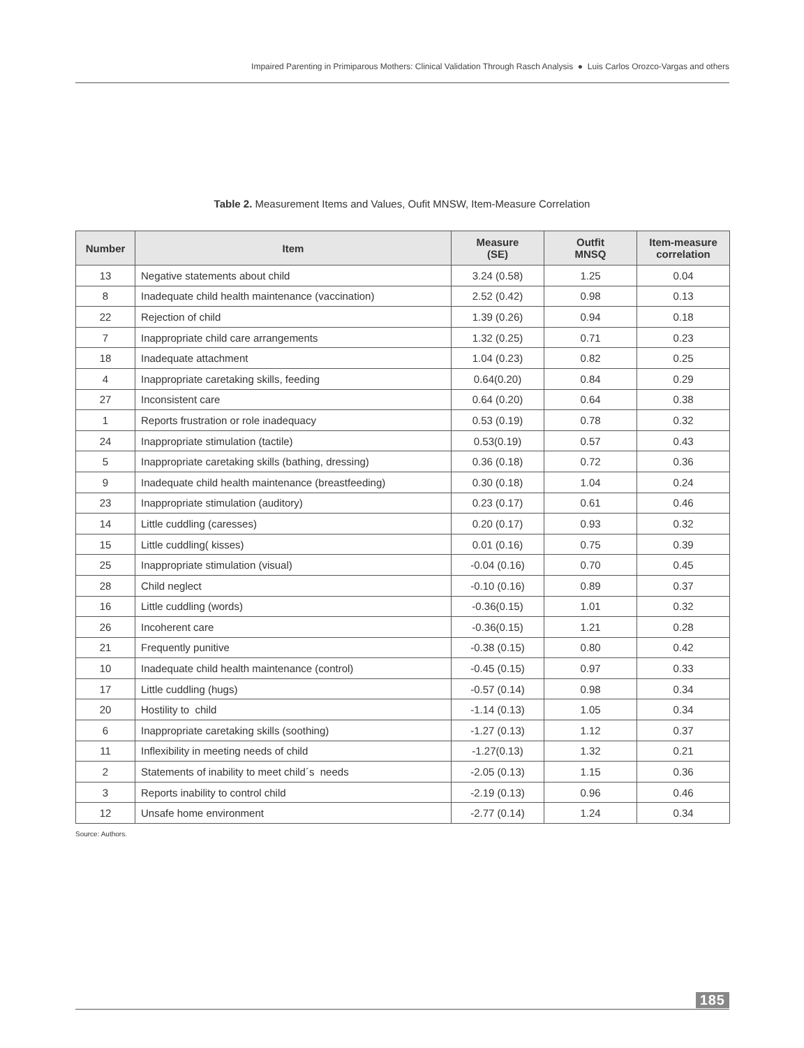Impaired Parenting in Primiparous Mothers: Clinical Validation Through Rasch Analysis ● Luis Carlos Orozco-Vargas and others
Table 2. Measurement Items and Values, Oufit MNSW, Item-Measure Correlation
| Number | Item | Measure (SE) | Outfit MNSQ | Item-measure correlation |
| --- | --- | --- | --- | --- |
| 13 | Negative statements about child | 3.24 (0.58) | 1.25 | 0.04 |
| 8 | Inadequate child health maintenance (vaccination) | 2.52 (0.42) | 0.98 | 0.13 |
| 22 | Rejection of child | 1.39 (0.26) | 0.94 | 0.18 |
| 7 | Inappropriate child care arrangements | 1.32 (0.25) | 0.71 | 0.23 |
| 18 | Inadequate attachment | 1.04 (0.23) | 0.82 | 0.25 |
| 4 | Inappropriate caretaking skills, feeding | 0.64(0.20) | 0.84 | 0.29 |
| 27 | Inconsistent care | 0.64 (0.20) | 0.64 | 0.38 |
| 1 | Reports frustration or role inadequacy | 0.53 (0.19) | 0.78 | 0.32 |
| 24 | Inappropriate stimulation (tactile) | 0.53(0.19) | 0.57 | 0.43 |
| 5 | Inappropriate caretaking skills (bathing, dressing) | 0.36 (0.18) | 0.72 | 0.36 |
| 9 | Inadequate child health maintenance (breastfeeding) | 0.30 (0.18) | 1.04 | 0.24 |
| 23 | Inappropriate stimulation (auditory) | 0.23 (0.17) | 0.61 | 0.46 |
| 14 | Little cuddling (caresses) | 0.20 (0.17) | 0.93 | 0.32 |
| 15 | Little cuddling( kisses) | 0.01 (0.16) | 0.75 | 0.39 |
| 25 | Inappropriate stimulation (visual) | -0.04 (0.16) | 0.70 | 0.45 |
| 28 | Child neglect | -0.10 (0.16) | 0.89 | 0.37 |
| 16 | Little cuddling (words) | -0.36(0.15) | 1.01 | 0.32 |
| 26 | Incoherent care | -0.36(0.15) | 1.21 | 0.28 |
| 21 | Frequently punitive | -0.38 (0.15) | 0.80 | 0.42 |
| 10 | Inadequate child health maintenance (control) | -0.45 (0.15) | 0.97 | 0.33 |
| 17 | Little cuddling (hugs) | -0.57 (0.14) | 0.98 | 0.34 |
| 20 | Hostility to child | -1.14 (0.13) | 1.05 | 0.34 |
| 6 | Inappropriate caretaking skills (soothing) | -1.27 (0.13) | 1.12 | 0.37 |
| 11 | Inflexibility in meeting needs of child | -1.27(0.13) | 1.32 | 0.21 |
| 2 | Statements of inability to meet child´s needs | -2.05 (0.13) | 1.15 | 0.36 |
| 3 | Reports inability to control child | -2.19 (0.13) | 0.96 | 0.46 |
| 12 | Unsafe home environment | -2.77 (0.14) | 1.24 | 0.34 |
Source: Authors.
185